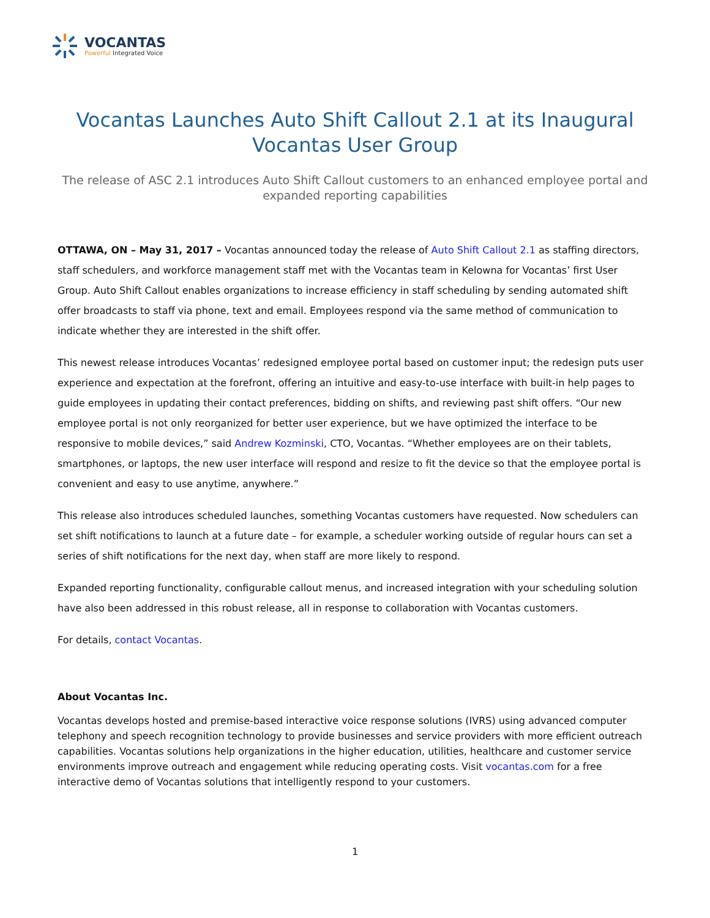VOCANTAS
Powerful Integrated Voice
Vocantas Launches Auto Shift Callout 2.1 at its Inaugural Vocantas User Group
The release of ASC 2.1 introduces Auto Shift Callout customers to an enhanced employee portal and expanded reporting capabilities
OTTAWA, ON – May 31, 2017 – Vocantas announced today the release of Auto Shift Callout 2.1 as staffing directors, staff schedulers, and workforce management staff met with the Vocantas team in Kelowna for Vocantas’ first User Group. Auto Shift Callout enables organizations to increase efficiency in staff scheduling by sending automated shift offer broadcasts to staff via phone, text and email. Employees respond via the same method of communication to indicate whether they are interested in the shift offer.
This newest release introduces Vocantas’ redesigned employee portal based on customer input; the redesign puts user experience and expectation at the forefront, offering an intuitive and easy-to-use interface with built-in help pages to guide employees in updating their contact preferences, bidding on shifts, and reviewing past shift offers. “Our new employee portal is not only reorganized for better user experience, but we have optimized the interface to be responsive to mobile devices,” said Andrew Kozminski, CTO, Vocantas. “Whether employees are on their tablets, smartphones, or laptops, the new user interface will respond and resize to fit the device so that the employee portal is convenient and easy to use anytime, anywhere.”
This release also introduces scheduled launches, something Vocantas customers have requested. Now schedulers can set shift notifications to launch at a future date – for example, a scheduler working outside of regular hours can set a series of shift notifications for the next day, when staff are more likely to respond.
Expanded reporting functionality, configurable callout menus, and increased integration with your scheduling solution have also been addressed in this robust release, all in response to collaboration with Vocantas customers.
For details, contact Vocantas.
About Vocantas Inc.
Vocantas develops hosted and premise-based interactive voice response solutions (IVRS) using advanced computer telephony and speech recognition technology to provide businesses and service providers with more efficient outreach capabilities. Vocantas solutions help organizations in the higher education, utilities, healthcare and customer service environments improve outreach and engagement while reducing operating costs. Visit vocantas.com for a free interactive demo of Vocantas solutions that intelligently respond to your customers.
1